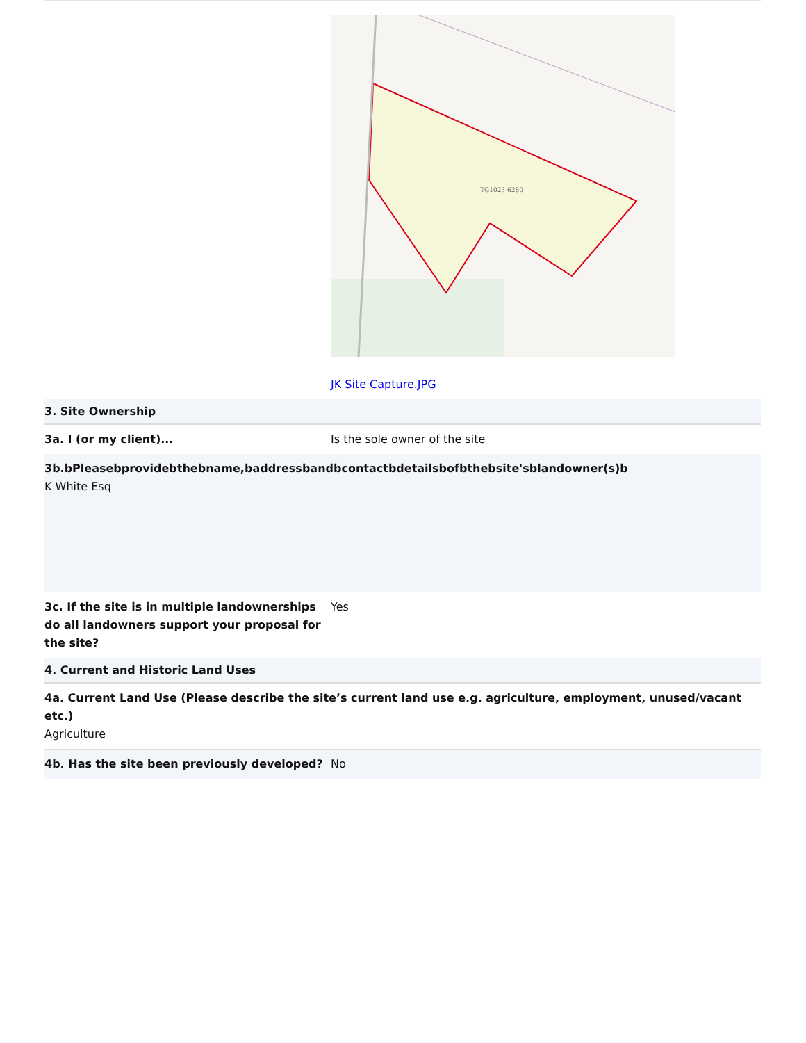TG1023 6280
JK Site Capture.JPG
3. Site Ownership
3a. I (or my client)... Is the sole owner of the site
3b.bPleasebprovidebthebname,baddressbandbcontactbdetailsbofbthebsite'sblandowner(s)b
K White Esq
3c. If the site is in multiple landownerships do all landowners support your proposal for the site?
Yes
4. Current and Historic Land Uses
4a. Current Land Use (Please describe the site’s current land use e.g. agriculture, employment, unused/vacant etc.)
Agriculture
4b. Has the site been previously developed?
No